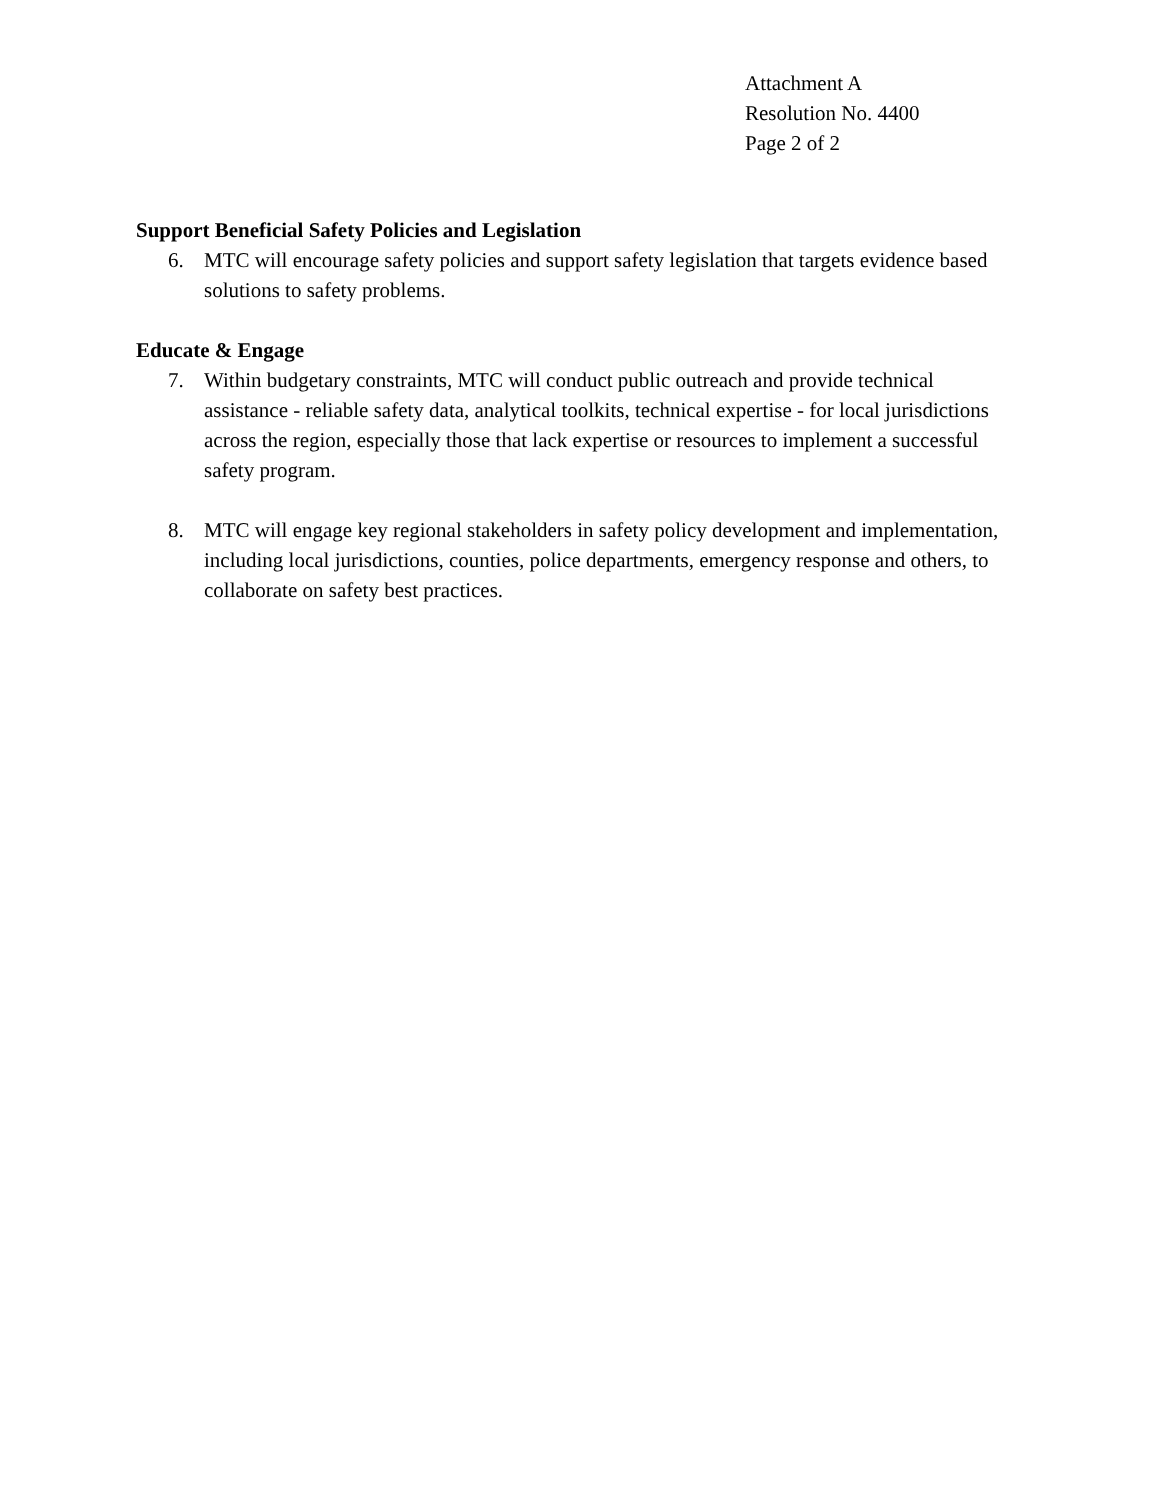Attachment A
Resolution No. 4400
Page 2 of 2
Support Beneficial Safety Policies and Legislation
6. MTC will encourage safety policies and support safety legislation that targets evidence based solutions to safety problems.
Educate & Engage
7. Within budgetary constraints, MTC will conduct public outreach and provide technical assistance - reliable safety data, analytical toolkits, technical expertise - for local jurisdictions across the region, especially those that lack expertise or resources to implement a successful safety program.
8. MTC will engage key regional stakeholders in safety policy development and implementation, including local jurisdictions, counties, police departments, emergency response and others, to collaborate on safety best practices.